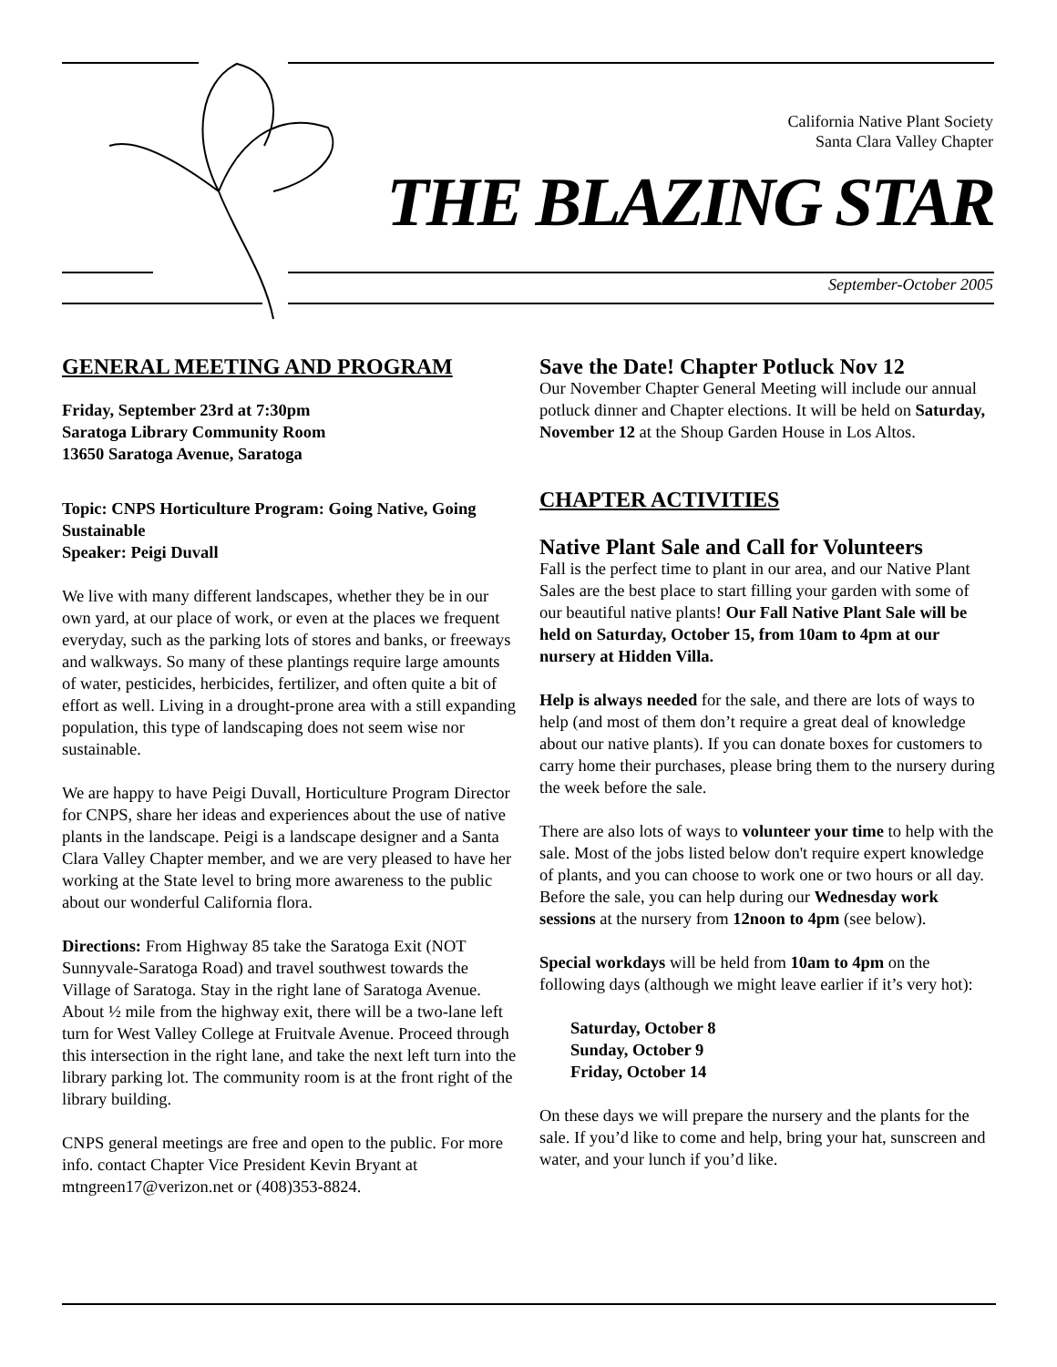California Native Plant Society
Santa Clara Valley Chapter
THE BLAZING STAR
September-October 2005
GENERAL MEETING AND PROGRAM
Friday, September 23rd at 7:30pm
Saratoga Library Community Room
13650 Saratoga Avenue, Saratoga
Topic: CNPS Horticulture Program: Going Native, Going Sustainable
Speaker: Peigi Duvall
We live with many different landscapes, whether they be in our own yard, at our place of work, or even at the places we frequent everyday, such as the parking lots of stores and banks, or freeways and walkways. So many of these plantings require large amounts of water, pesticides, herbicides, fertilizer, and often quite a bit of effort as well. Living in a drought-prone area with a still expanding population, this type of landscaping does not seem wise nor sustainable.
We are happy to have Peigi Duvall, Horticulture Program Director for CNPS, share her ideas and experiences about the use of native plants in the landscape. Peigi is a landscape designer and a Santa Clara Valley Chapter member, and we are very pleased to have her working at the State level to bring more awareness to the public about our wonderful California flora.
Directions: From Highway 85 take the Saratoga Exit (NOT Sunnyvale-Saratoga Road) and travel southwest towards the Village of Saratoga. Stay in the right lane of Saratoga Avenue. About ½ mile from the highway exit, there will be a two-lane left turn for West Valley College at Fruitvale Avenue. Proceed through this intersection in the right lane, and take the next left turn into the library parking lot. The community room is at the front right of the library building.
CNPS general meetings are free and open to the public. For more info. contact Chapter Vice President Kevin Bryant at mtngreen17@verizon.net or (408)353-8824.
Save the Date! Chapter Potluck Nov 12
Our November Chapter General Meeting will include our annual potluck dinner and Chapter elections. It will be held on Saturday, November 12 at the Shoup Garden House in Los Altos.
CHAPTER ACTIVITIES
Native Plant Sale and Call for Volunteers
Fall is the perfect time to plant in our area, and our Native Plant Sales are the best place to start filling your garden with some of our beautiful native plants! Our Fall Native Plant Sale will be held on Saturday, October 15, from 10am to 4pm at our nursery at Hidden Villa.
Help is always needed for the sale, and there are lots of ways to help (and most of them don’t require a great deal of knowledge about our native plants). If you can donate boxes for customers to carry home their purchases, please bring them to the nursery during the week before the sale.
There are also lots of ways to volunteer your time to help with the sale. Most of the jobs listed below don't require expert knowledge of plants, and you can choose to work one or two hours or all day. Before the sale, you can help during our Wednesday work sessions at the nursery from 12noon to 4pm (see below).
Special workdays will be held from 10am to 4pm on the following days (although we might leave earlier if it’s very hot):
Saturday, October 8
Sunday, October 9
Friday, October 14
On these days we will prepare the nursery and the plants for the sale. If you’d like to come and help, bring your hat, sunscreen and water, and your lunch if you’d like.